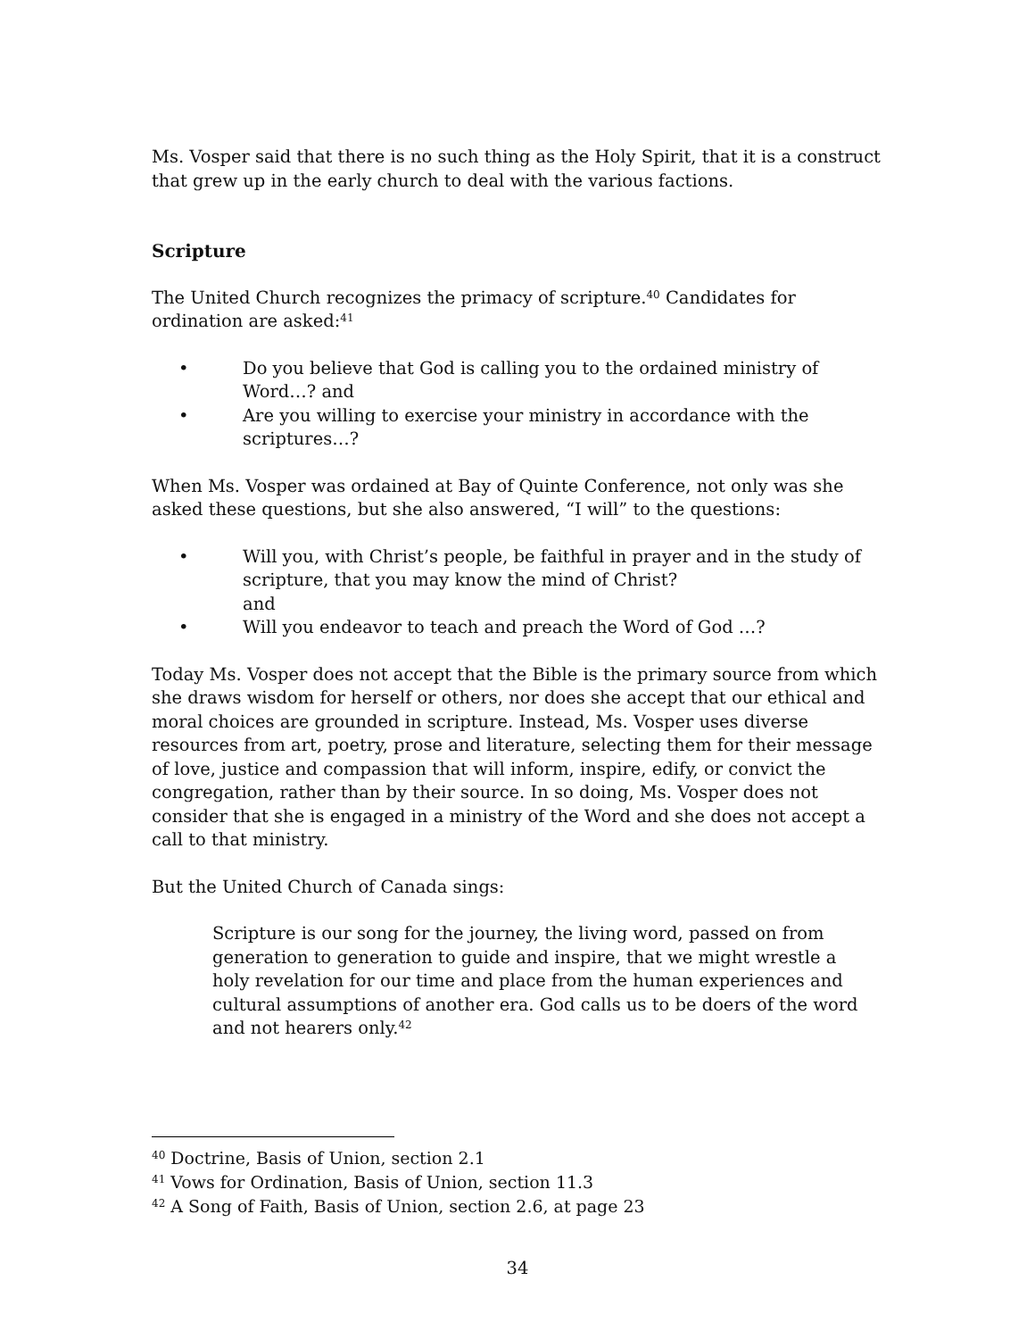Ms. Vosper said that there is no such thing as the Holy Spirit, that it is a construct that grew up in the early church to deal with the various factions.
Scripture
The United Church recognizes the primacy of scripture.<sup>40</sup> Candidates for ordination are asked:<sup>41</sup>
• Do you believe that God is calling you to the ordained ministry of Word…? and
• Are you willing to exercise your ministry in accordance with the scriptures…?
When Ms. Vosper was ordained at Bay of Quinte Conference, not only was she asked these questions, but she also answered, “I will” to the questions:
• Will you, with Christ’s people, be faithful in prayer and in the study of scripture, that you may know the mind of Christ?
and
• Will you endeavor to teach and preach the Word of God …?
Today Ms. Vosper does not accept that the Bible is the primary source from which she draws wisdom for herself or others, nor does she accept that our ethical and moral choices are grounded in scripture. Instead, Ms. Vosper uses diverse resources from art, poetry, prose and literature, selecting them for their message of love, justice and compassion that will inform, inspire, edify, or convict the congregation, rather than by their source. In so doing, Ms. Vosper does not consider that she is engaged in a ministry of the Word and she does not accept a call to that ministry.
But the United Church of Canada sings:
Scripture is our song for the journey, the living word, passed on from generation to generation to guide and inspire, that we might wrestle a holy revelation for our time and place from the human experiences and cultural assumptions of another era. God calls us to be doers of the word and not hearers only.<sup>42</sup>
<sup>40</sup> Doctrine, Basis of Union, section 2.1
<sup>41</sup> Vows for Ordination, Basis of Union, section 11.3
<sup>42</sup> A Song of Faith, Basis of Union, section 2.6, at page 23
34